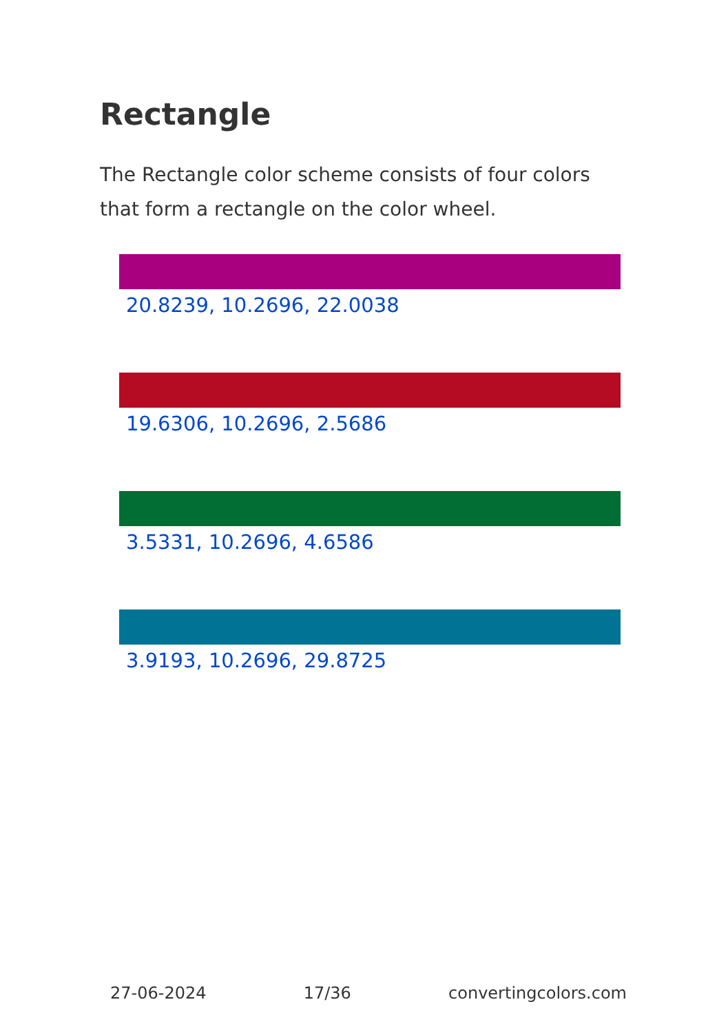Rectangle
The Rectangle color scheme consists of four colors that form a rectangle on the color wheel.
20.8239, 10.2696, 22.0038
19.6306, 10.2696, 2.5686
3.5331, 10.2696, 4.6586
3.9193, 10.2696, 29.8725
27-06-2024 17/36 convertingcolors.com